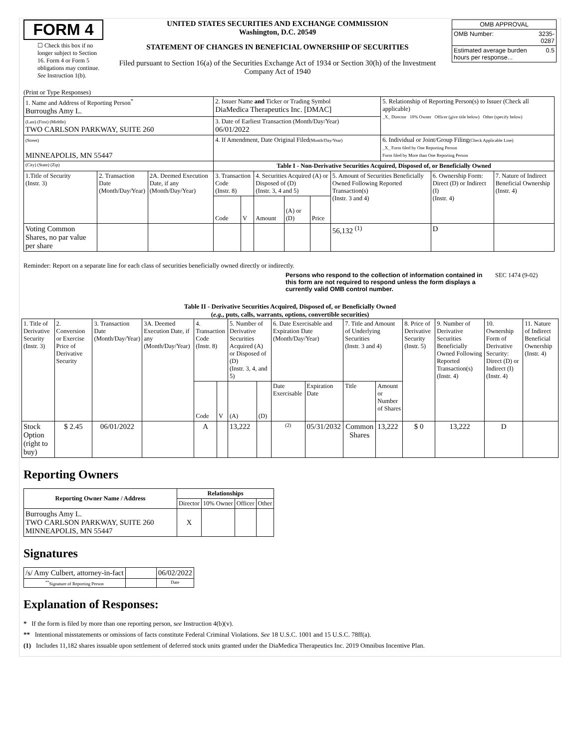FORM 4
☐ Check this box if no longer subject to Section 16. Form 4 or Form 5 obligations may continue. See Instruction 1(b).
UNITED STATES SECURITIES AND EXCHANGE COMMISSION
Washington, D.C. 20549
STATEMENT OF CHANGES IN BENEFICIAL OWNERSHIP OF SECURITIES
Filed pursuant to Section 16(a) of the Securities Exchange Act of 1934 or Section 30(h) of the Investment Company Act of 1940
| OMB APPROVAL | |
| OMB Number: | 3235-0287 |
| Estimated average burden hours per response... | 0.5 |
(Print or Type Responses)
| 1. Name and Address of Reporting Person<sup>*</sup> Burroughs Amy L. | | | 2. Issuer Name and Ticker or Trading Symbol DiaMedica Therapeutics Inc. [DMAC] | | | | | | 5. Relationship of Reporting Person(s) to Issuer (Check all applicable) _X_ Director 10% Owner Officer (give title below) Other (specify below) | | |
| (Last) (First) (Middle) TWO CARLSON PARKWAY, SUITE 260 | | | 3. Date of Earliest Transaction (Month/Day/Year) 06/01/2022 | | | | | | | | |
| (Street) MINNEAPOLIS, MN 55447 | | | 4. If Amendment, Date Original Filed (Month/Day/Year) | | | | | | 6. Individual or Joint/Group Filing (Check Applicable Line) _X_ Form filed by One Reporting Person Form filed by More than One Reporting Person | | |
| (City) (State) (Zip) | | | Table I - Non-Derivative Securities Acquired, Disposed of, or Beneficially Owned | | | | | | | | |
| 1.Title of Security (Instr. 3) | 2. Transaction Date (Month/Day/Year) | 2A. Deemed Execution Date, if any (Month/Day/Year) | 3. Transaction Code (Instr. 8) | | 4. Securities Acquired (A) or Disposed of (D) (Instr. 3, 4 and 5) | | | 5. Amount of Securities Beneficially Owned Following Reported Transaction(s) (Instr. 3 and 4) | | 6. Ownership Form: Direct (D) or Indirect (I) (Instr. 4) | 7. Nature of Indirect Beneficial Ownership (Instr. 4) |
| | | | Code | V | Amount | (A) or (D) | Price | | | | |
| Voting Common Shares, no par value per share | | | | | | | | 56,132 <sup>(1)</sup> | | D | |
Reminder: Report on a separate line for each class of securities beneficially owned directly or indirectly.
Persons who respond to the collection of information contained in this form are not required to respond unless the form displays a currently valid OMB control number. SEC 1474 (9-02)
Table II - Derivative Securities Acquired, Disposed of, or Beneficially Owned
(e.g., puts, calls, warrants, options, convertible securities)
| 1. Title of Derivative Security (Instr. 3) | 2. Conversion or Exercise Price of Derivative Security | 3. Transaction Date (Month/Day/Year) | 3A. Deemed Execution Date, if any (Month/Day/Year) | 4. Transaction Code (Instr. 8) | | 5. Number of Derivative Securities Acquired (A) or Disposed of (D) (Instr. 3, 4, and 5) | | 6. Date Exercisable and Expiration Date (Month/Day/Year) | | 7. Title and Amount of Underlying Securities (Instr. 3 and 4) | | 8. Price of Derivative Security (Instr. 5) | 9. Number of Derivative Securities Beneficially Owned Following Reported Transaction(s) (Instr. 4) | 10. Ownership Form of Derivative Security: Direct (D) or Indirect (I) (Instr. 4) | 11. Nature of Indirect Beneficial Ownership (Instr. 4) |
| | | | | Code | V | (A) | (D) | Date Exercisable | Expiration Date | Title | Amount or Number of Shares | | | | |
| Stock Option (right to buy) | $ 2.45 | 06/01/2022 | | A | | 13,222 | | <sup>(2)</sup> | 05/31/2032 | Common Shares | 13,222 | $ 0 | 13,222 | D | |
Reporting Owners
| Reporting Owner Name / Address | Relationships | | | |
| --- | --- | --- | --- | --- |
| | Director | 10% Owner | Officer | Other |
| Burroughs Amy L. TWO CARLSON PARKWAY, SUITE 260 MINNEAPOLIS, MN 55447 | X | | | |
Signatures
| /s/ Amy Culbert, attorney-in-fact | | 06/02/2022 |
| <sup>**</sup> Signature of Reporting Person | | Date |
Explanation of Responses:
* If the form is filed by more than one reporting person, see Instruction 4(b)(v).
** Intentional misstatements or omissions of facts constitute Federal Criminal Violations. See 18 U.S.C. 1001 and 15 U.S.C. 78ff(a).
(1) Includes 11,182 shares issuable upon settlement of deferred stock units granted under the DiaMedica Therapeutics Inc. 2019 Omnibus Incentive Plan.